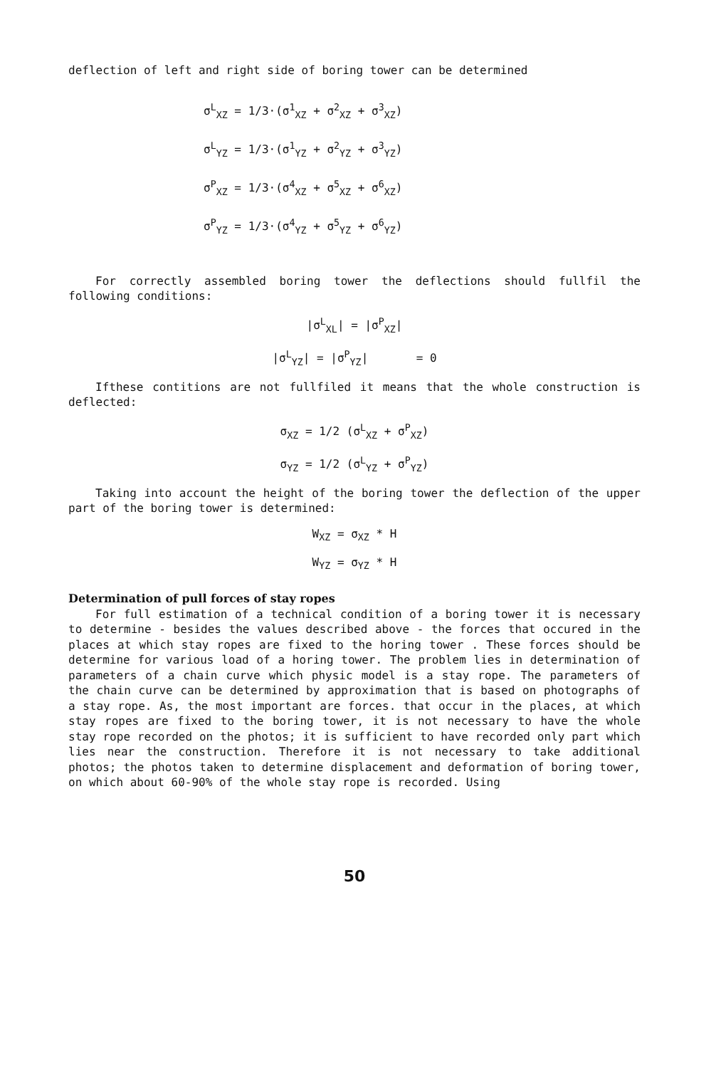deflection of left and right side of boring tower can be determined
σ<sup>L</sup><sub>XZ</sub> = 1/3·(σ<sup>1</sup><sub>XZ</sub> + σ<sup>2</sup><sub>XZ</sub> + σ<sup>3</sup><sub>XZ</sub>)
σ<sup>L</sup><sub>YZ</sub> = 1/3·(σ<sup>1</sup><sub>YZ</sub> + σ<sup>2</sup><sub>YZ</sub> + σ<sup>3</sup><sub>YZ</sub>)
σ<sup>P</sup><sub>XZ</sub> = 1/3·(σ<sup>4</sup><sub>XZ</sub> + σ<sup>5</sup><sub>XZ</sub> + σ<sup>6</sup><sub>XZ</sub>)
σ<sup>P</sup><sub>YZ</sub> = 1/3·(σ<sup>4</sup><sub>YZ</sub> + σ<sup>5</sup><sub>YZ</sub> + σ<sup>6</sup><sub>YZ</sub>)
For correctly assembled boring tower the deflections should fullfil the following conditions:
|σ<sup>L</sup><sub>XL</sub>| = |σ<sup>P</sup><sub>XZ</sub>|
|σ<sup>L</sup><sub>YZ</sub>| = |σ<sup>P</sup><sub>YZ</sub>| = 0
Ifthese contitions are not fullfiled it means that the whole construction is deflected:
σ<sub>XZ</sub> = 1/2 (σ<sup>L</sup><sub>XZ</sub> + σ<sup>P</sup><sub>XZ</sub>)
σ<sub>YZ</sub> = 1/2 (σ<sup>L</sup><sub>YZ</sub> + σ<sup>P</sup><sub>YZ</sub>)
Taking into account the height of the boring tower the deflection of the upper part of the boring tower is determined:
W<sub>XZ</sub> = σ<sub>XZ</sub> * H
W<sub>YZ</sub> = σ<sub>YZ</sub> * H
Determination of pull forces of stay ropes
For full estimation of a technical condition of a boring tower it is necessary to determine - besides the values described above - the forces that occured in the places at which stay ropes are fixed to the horing tower . These forces should be determine for various load of a horing tower. The problem lies in determination of parameters of a chain curve which physic model is a stay rope. The parameters of the chain curve can be determined by approximation that is based on photographs of a stay rope. As, the most important are forces. that occur in the places, at which stay ropes are fixed to the boring tower, it is not necessary to have the whole stay rope recorded on the photos; it is sufficient to have recorded only part which lies near the construction. Therefore it is not necessary to take additional photos; the photos taken to determine displacement and deformation of boring tower, on which about 60-90% of the whole stay rope is recorded. Using
50